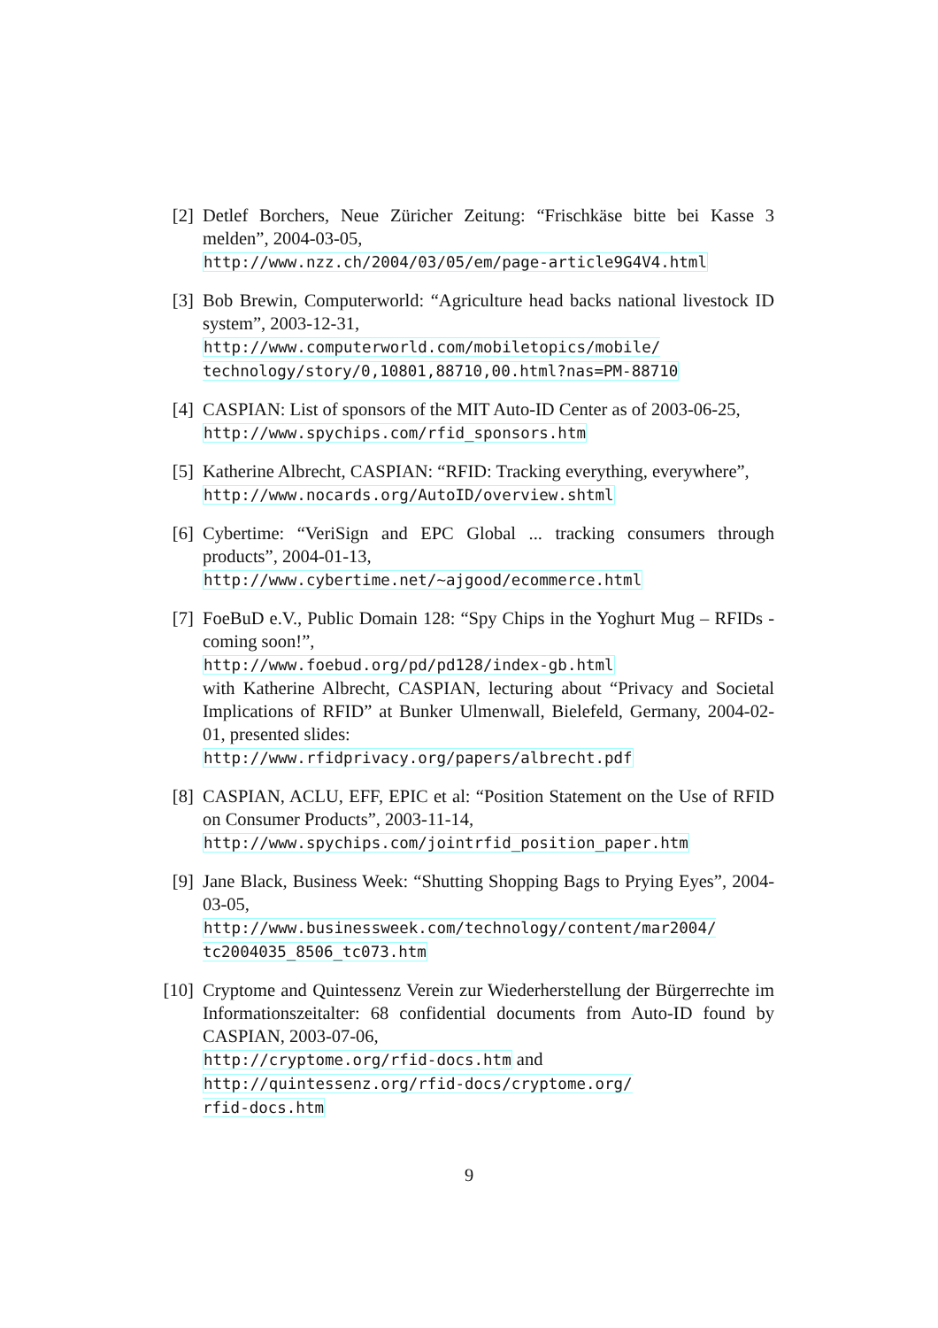[2] Detlef Borchers, Neue Züricher Zeitung: “Frischkäse bitte bei Kasse 3 melden”, 2004-03-05,
http://www.nzz.ch/2004/03/05/em/page-article9G4V4.html
[3] Bob Brewin, Computerworld: “Agriculture head backs national livestock ID system”, 2003-12-31,
http://www.computerworld.com/mobiletopics/mobile/
technology/story/0,10801,88710,00.html?nas=PM-88710
[4] CASPIAN: List of sponsors of the MIT Auto-ID Center as of 2003-06-25,
http://www.spychips.com/rfid_sponsors.htm
[5] Katherine Albrecht, CASPIAN: “RFID: Tracking everything, everywhere”,
http://www.nocards.org/AutoID/overview.shtml
[6] Cybertime: “VeriSign and EPC Global ... tracking consumers through products”, 2004-01-13,
http://www.cybertime.net/~ajgood/ecommerce.html
[7] FoeBuD e.V., Public Domain 128: “Spy Chips in the Yoghurt Mug – RFIDs - coming soon!”,
http://www.foebud.org/pd/pd128/index-gb.html
with Katherine Albrecht, CASPIAN, lecturing about “Privacy and Societal Implications of RFID” at Bunker Ulmenwall, Bielefeld, Germany, 2004-02-01, presented slides:
http://www.rfidprivacy.org/papers/albrecht.pdf
[8] CASPIAN, ACLU, EFF, EPIC et al: “Position Statement on the Use of RFID on Consumer Products”, 2003-11-14,
http://www.spychips.com/jointrfid_position_paper.htm
[9] Jane Black, Business Week: “Shutting Shopping Bags to Prying Eyes”, 2004-03-05,
http://www.businessweek.com/technology/content/mar2004/
tc2004035_8506_tc073.htm
[10] Cryptome and Quintessenz Verein zur Wiederherstellung der Bürgerrechte im Informationszeitalter: 68 confidential documents from Auto-ID found by CASPIAN, 2003-07-06,
http://cryptome.org/rfid-docs.htm and
http://quintessenz.org/rfid-docs/cryptome.org/
rfid-docs.htm
9